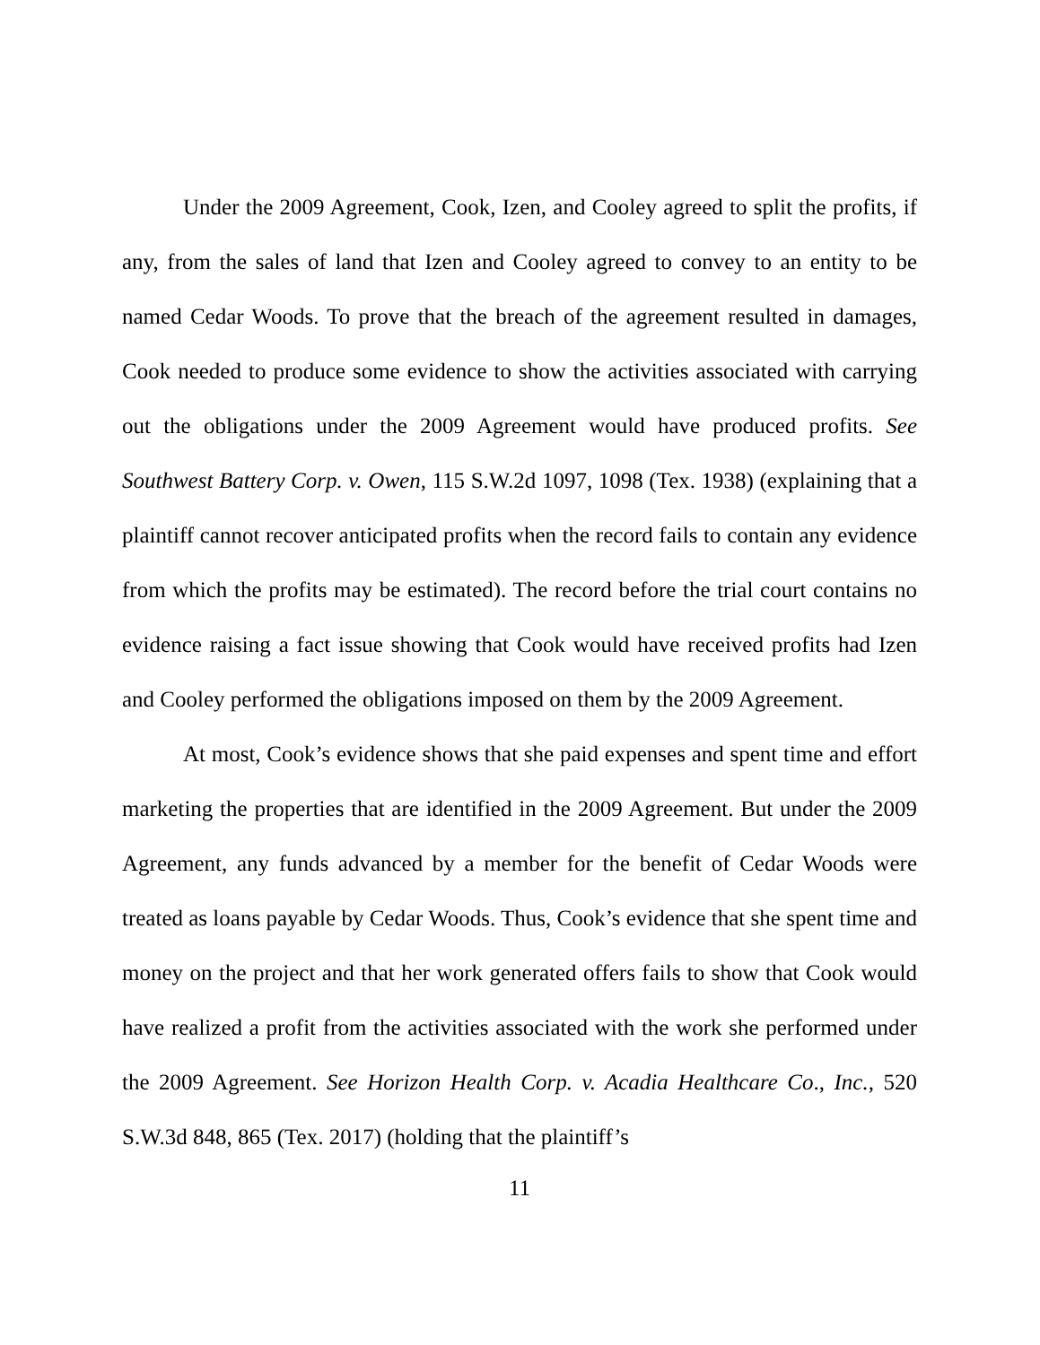Under the 2009 Agreement, Cook, Izen, and Cooley agreed to split the profits, if any, from the sales of land that Izen and Cooley agreed to convey to an entity to be named Cedar Woods. To prove that the breach of the agreement resulted in damages, Cook needed to produce some evidence to show the activities associated with carrying out the obligations under the 2009 Agreement would have produced profits. See Southwest Battery Corp. v. Owen, 115 S.W.2d 1097, 1098 (Tex. 1938) (explaining that a plaintiff cannot recover anticipated profits when the record fails to contain any evidence from which the profits may be estimated). The record before the trial court contains no evidence raising a fact issue showing that Cook would have received profits had Izen and Cooley performed the obligations imposed on them by the 2009 Agreement.
At most, Cook’s evidence shows that she paid expenses and spent time and effort marketing the properties that are identified in the 2009 Agreement. But under the 2009 Agreement, any funds advanced by a member for the benefit of Cedar Woods were treated as loans payable by Cedar Woods. Thus, Cook’s evidence that she spent time and money on the project and that her work generated offers fails to show that Cook would have realized a profit from the activities associated with the work she performed under the 2009 Agreement. See Horizon Health Corp. v. Acadia Healthcare Co., Inc., 520 S.W.3d 848, 865 (Tex. 2017) (holding that the plaintiff’s
11